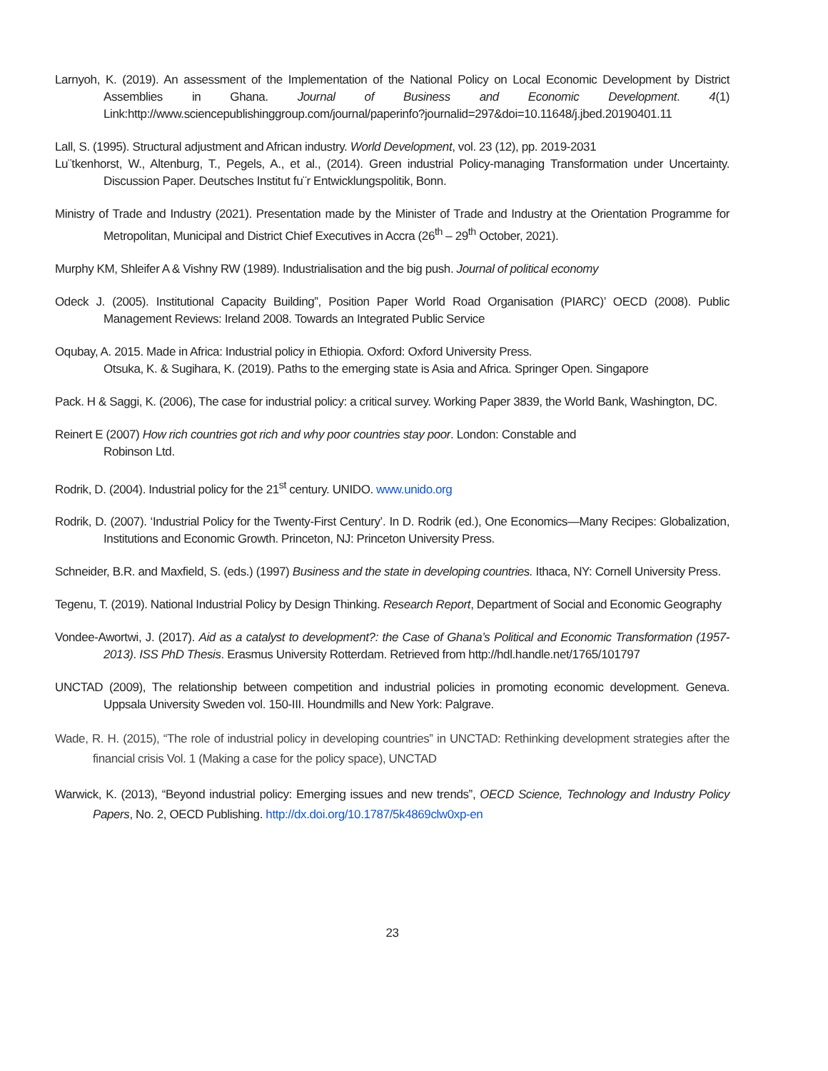Larnyoh, K. (2019). An assessment of the Implementation of the National Policy on Local Economic Development by District Assemblies in Ghana. Journal of Business and Economic Development. 4(1) Link:http://www.sciencepublishinggroup.com/journal/paperinfo?journalid=297&doi=10.11648/j.jbed.20190401.11
Lall, S. (1995). Structural adjustment and African industry. World Development, vol. 23 (12), pp. 2019-2031
Lu¨tkenhorst, W., Altenburg, T., Pegels, A., et al., (2014). Green industrial Policy-managing Transformation under Uncertainty. Discussion Paper. Deutsches Institut fu¨r Entwicklungspolitik, Bonn.
Ministry of Trade and Industry (2021). Presentation made by the Minister of Trade and Industry at the Orientation Programme for Metropolitan, Municipal and District Chief Executives in Accra (26<sup>th</sup> – 29<sup>th</sup> October, 2021).
Murphy KM, Shleifer A & Vishny RW (1989). Industrialisation and the big push. Journal of political economy
Odeck J. (2005). Institutional Capacity Building”, Position Paper World Road Organisation (PIARC)’ OECD (2008). Public Management Reviews: Ireland 2008. Towards an Integrated Public Service
Oqubay, A. 2015. Made in Africa: Industrial policy in Ethiopia. Oxford: Oxford University Press.
Otsuka, K. & Sugihara, K. (2019). Paths to the emerging state is Asia and Africa. Springer Open. Singapore
Pack. H & Saggi, K. (2006), The case for industrial policy: a critical survey. Working Paper 3839, the World Bank, Washington, DC.
Reinert E (2007) How rich countries got rich and why poor countries stay poor. London: Constable and
Robinson Ltd.
Rodrik, D. (2004). Industrial policy for the 21<sup>st</sup> century. UNIDO. www.unido.org
Rodrik, D. (2007). ‘Industrial Policy for the Twenty-First Century’. In D. Rodrik (ed.), One Economics—Many Recipes: Globalization, Institutions and Economic Growth. Princeton, NJ: Princeton University Press.
Schneider, B.R. and Maxfield, S. (eds.) (1997) Business and the state in developing countries. Ithaca, NY: Cornell University Press.
Tegenu, T. (2019). National Industrial Policy by Design Thinking. Research Report, Department of Social and Economic Geography
Vondee-Awortwi, J. (2017). Aid as a catalyst to development?: the Case of Ghana’s Political and Economic Transformation (1957-2013). ISS PhD Thesis. Erasmus University Rotterdam. Retrieved from http://hdl.handle.net/1765/101797
UNCTAD (2009), The relationship between competition and industrial policies in promoting economic development. Geneva. Uppsala University Sweden vol. 150-III. Houndmills and New York: Palgrave.
Wade, R. H. (2015), “The role of industrial policy in developing countries” in UNCTAD: Rethinking development strategies after the financial crisis Vol. 1 (Making a case for the policy space), UNCTAD
Warwick, K. (2013), “Beyond industrial policy: Emerging issues and new trends”, OECD Science, Technology and Industry Policy Papers, No. 2, OECD Publishing. http://dx.doi.org/10.1787/5k4869clw0xp-en
23